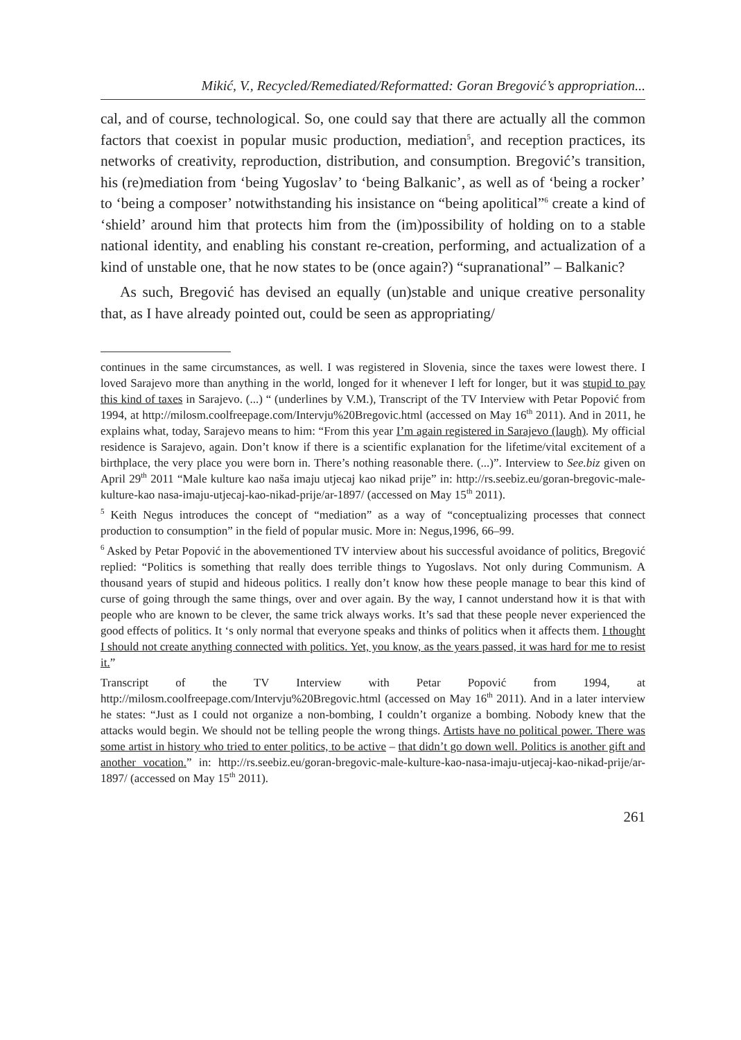Mikić, V., Recycled/Remediated/Reformatted: Goran Bregović’s appropriation...
cal, and of course, technological. So, one could say that there are actually all the common factors that coexist in popular music production, mediation<sup>5</sup>, and reception practices, its networks of creativity, reproduction, distribution, and consumption. Bregović’s transition, his (re)mediation from ‘being Yugoslav’ to ‘being Balkanic’, as well as of ‘being a rocker’ to ‘being a composer’ notwithstanding his insistance on “being apolitical”<sup>6</sup> create a kind of ‘shield’ around him that protects him from the (im)possibility of holding on to a stable national identity, and enabling his constant re-creation, performing, and actualization of a kind of unstable one, that he now states to be (once again?) “supranational” – Balkanic?
As such, Bregović has devised an equally (un)stable and unique creative personality that, as I have already pointed out, could be seen as appropriating/
continues in the same circumstances, as well. I was registered in Slovenia, since the taxes were lowest there. I loved Sarajevo more than anything in the world, longed for it whenever I left for longer, but it was stupid to pay this kind of taxes in Sarajevo. (...) “ (underlines by V.M.), Transcript of the TV Interview with Petar Popović from 1994, at http://milosm.coolfreepage.com/Intervju%20Bregovic.html (accessed on May 16<sup>th</sup> 2011). And in 2011, he explains what, today, Sarajevo means to him: “From this year I’m again registered in Sarajevo (laugh). My official residence is Sarajevo, again. Don’t know if there is a scientific explanation for the lifetime/vital excitement of a birthplace, the very place you were born in. There’s nothing reasonable there. (...)”. Interview to See.biz given on April 29<sup>th</sup> 2011 “Male kulture kao naša imaju utjecaj kao nikad prije” in: http://rs.seebiz.eu/goran-bregovic-male-kulture-kao nasa-imaju-utjecaj-kao-nikad-prije/ar-1897/ (accessed on May 15<sup>th</sup> 2011).
<sup>5</sup> Keith Negus introduces the concept of “mediation” as a way of “conceptualizing processes that connect production to consumption” in the field of popular music. More in: Negus,1996, 66–99.
<sup>6</sup> Asked by Petar Popović in the abovementioned TV interview about his successful avoidance of politics, Bregović replied: “Politics is something that really does terrible things to Yugoslavs. Not only during Communism. A thousand years of stupid and hideous politics. I really don’t know how these people manage to bear this kind of curse of going through the same things, over and over again. By the way, I cannot understand how it is that with people who are known to be clever, the same trick always works. It’s sad that these people never experienced the good effects of politics. It ‘s only normal that everyone speaks and thinks of politics when it affects them. I thought I should not create anything connected with politics. Yet, you know, as the years passed, it was hard for me to resist it.”
Transcript of the TV Interview with Petar Popović from 1994, at http://milosm.coolfreepage.com/Intervju%20Bregovic.html (accessed on May 16<sup>th</sup> 2011). And in a later interview he states: “Just as I could not organize a non-bombing, I couldn’t organize a bombing. Nobody knew that the attacks would begin. We should not be telling people the wrong things. Artists have no political power. There was some artist in history who tried to enter politics, to be active – that didn’t go down well. Politics is another gift and another vocation.” in: http://rs.seebiz.eu/goran-bregovic-male-kulture-kao-nasa-imaju-utjecaj-kao-nikad-prije/ar-1897/ (accessed on May 15<sup>th</sup> 2011).
261